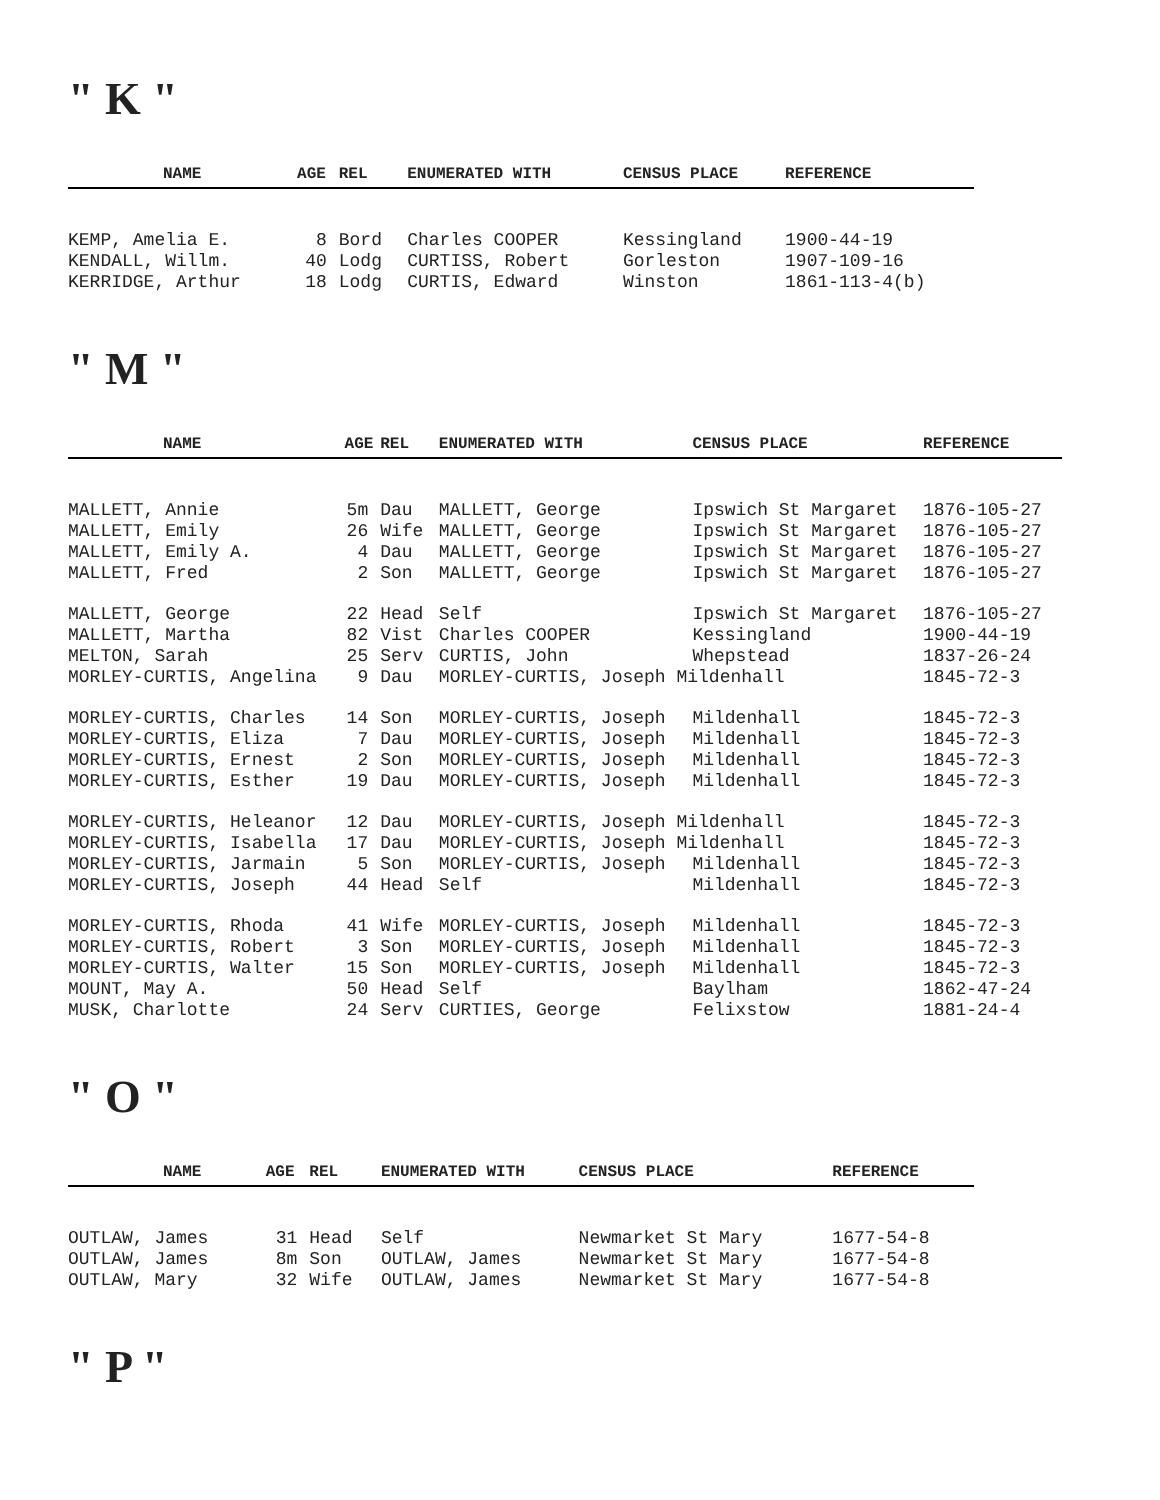" K "
| NAME | AGE | REL | ENUMERATED WITH | CENSUS PLACE | REFERENCE |
| --- | --- | --- | --- | --- | --- |
| KEMP, Amelia E. | 8 | Bord | Charles COOPER | Kessingland | 1900-44-19 |
| KENDALL, Willm. | 40 | Lodg | CURTISS, Robert | Gorleston | 1907-109-16 |
| KERRIDGE, Arthur | 18 | Lodg | CURTIS, Edward | Winston | 1861-113-4(b) |
" M "
| NAME | AGE | REL | ENUMERATED WITH | CENSUS PLACE | REFERENCE |
| --- | --- | --- | --- | --- | --- |
| MALLETT, Annie | 5m | Dau | MALLETT, George | Ipswich St Margaret | 1876-105-27 |
| MALLETT, Emily | 26 | Wife | MALLETT, George | Ipswich St Margaret | 1876-105-27 |
| MALLETT, Emily A. | 4 | Dau | MALLETT, George | Ipswich St Margaret | 1876-105-27 |
| MALLETT, Fred | 2 | Son | MALLETT, George | Ipswich St Margaret | 1876-105-27 |
| MALLETT, George | 22 | Head | Self | Ipswich St Margaret | 1876-105-27 |
| MALLETT, Martha | 82 | Vist | Charles COOPER | Kessingland | 1900-44-19 |
| MELTON, Sarah | 25 | Serv | CURTIS, John | Whepstead | 1837-26-24 |
| MORLEY-CURTIS, Angelina | 9 | Dau | MORLEY-CURTIS, Joseph Mildenhall | | 1845-72-3 |
| MORLEY-CURTIS, Charles | 14 | Son | MORLEY-CURTIS, Joseph | Mildenhall | 1845-72-3 |
| MORLEY-CURTIS, Eliza | 7 | Dau | MORLEY-CURTIS, Joseph | Mildenhall | 1845-72-3 |
| MORLEY-CURTIS, Ernest | 2 | Son | MORLEY-CURTIS, Joseph | Mildenhall | 1845-72-3 |
| MORLEY-CURTIS, Esther | 19 | Dau | MORLEY-CURTIS, Joseph | Mildenhall | 1845-72-3 |
| MORLEY-CURTIS, Heleanor | 12 | Dau | MORLEY-CURTIS, Joseph Mildenhall | | 1845-72-3 |
| MORLEY-CURTIS, Isabella | 17 | Dau | MORLEY-CURTIS, Joseph Mildenhall | | 1845-72-3 |
| MORLEY-CURTIS, Jarmain | 5 | Son | MORLEY-CURTIS, Joseph | Mildenhall | 1845-72-3 |
| MORLEY-CURTIS, Joseph | 44 | Head | Self | Mildenhall | 1845-72-3 |
| MORLEY-CURTIS, Rhoda | 41 | Wife | MORLEY-CURTIS, Joseph | Mildenhall | 1845-72-3 |
| MORLEY-CURTIS, Robert | 3 | Son | MORLEY-CURTIS, Joseph | Mildenhall | 1845-72-3 |
| MORLEY-CURTIS, Walter | 15 | Son | MORLEY-CURTIS, Joseph | Mildenhall | 1845-72-3 |
| MOUNT, May A. | 50 | Head | Self | Baylham | 1862-47-24 |
| MUSK, Charlotte | 24 | Serv | CURTIES, George | Felixstow | 1881-24-4 |
" O "
| NAME | AGE | REL | ENUMERATED WITH | CENSUS PLACE | REFERENCE |
| --- | --- | --- | --- | --- | --- |
| OUTLAW, James | 31 | Head | Self | Newmarket St Mary | 1677-54-8 |
| OUTLAW, James | 8m | Son | OUTLAW, James | Newmarket St Mary | 1677-54-8 |
| OUTLAW, Mary | 32 | Wife | OUTLAW, James | Newmarket St Mary | 1677-54-8 |
" P "